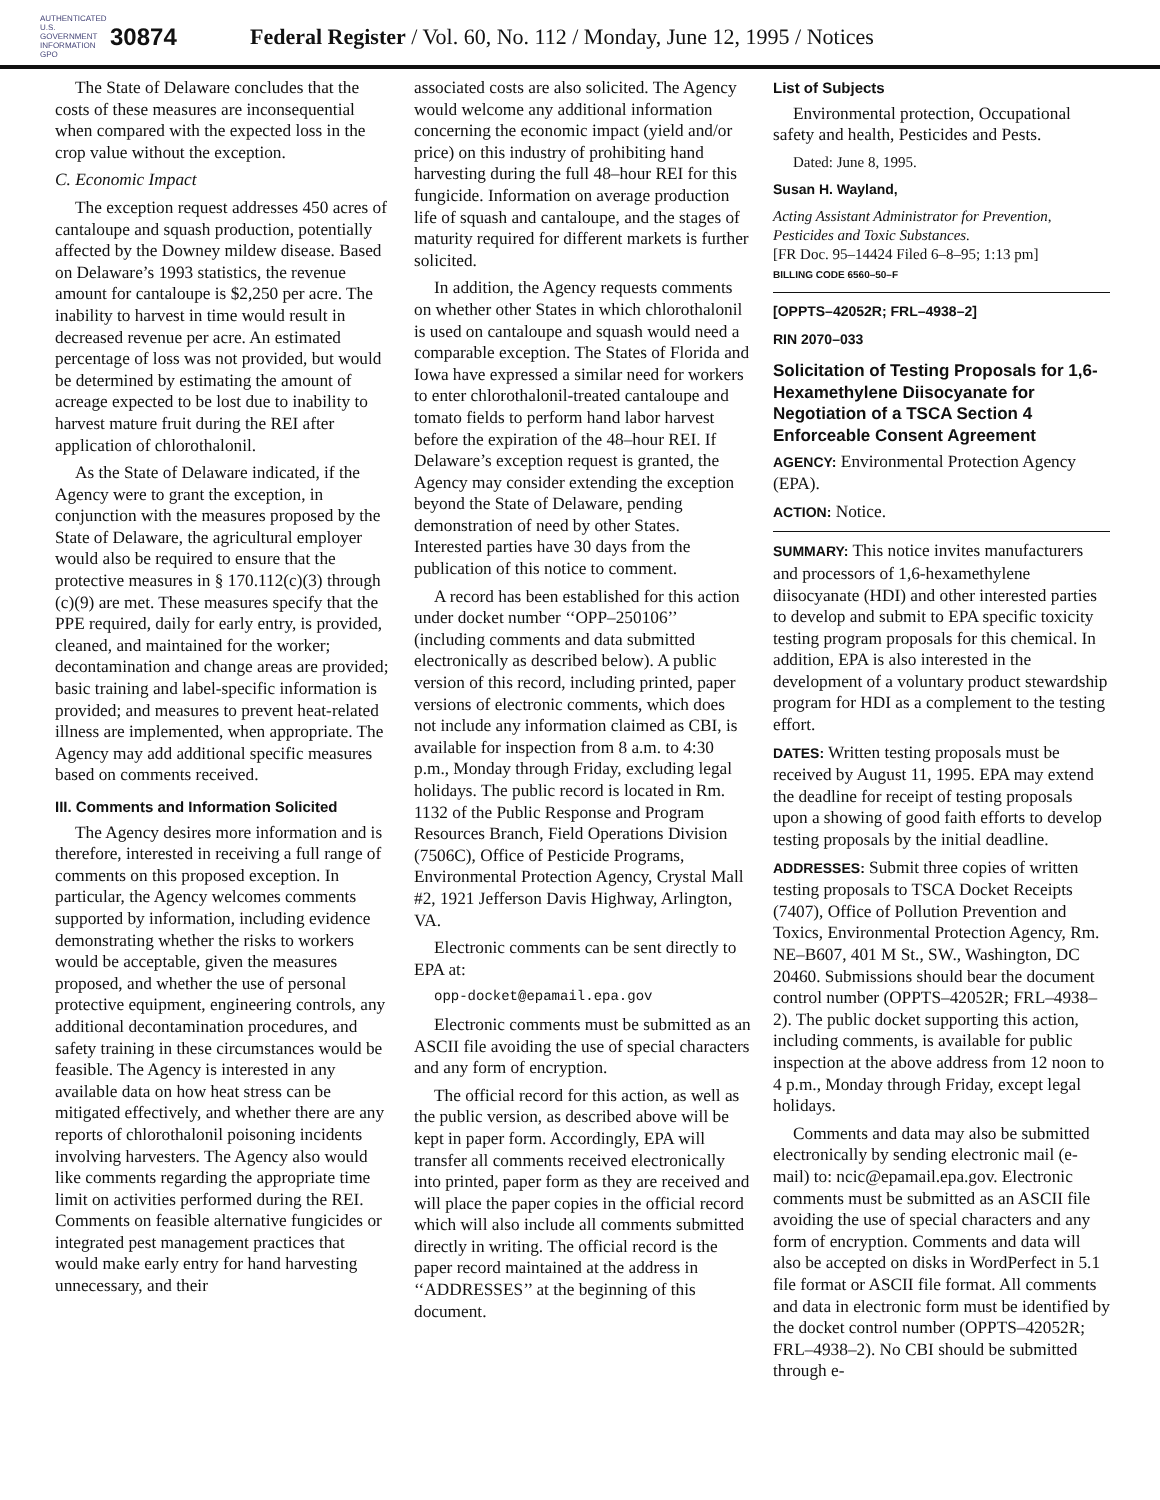AUTHENTICATED U.S. GOVERNMENT INFORMATION GPO
30874
Federal Register / Vol. 60, No. 112 / Monday, June 12, 1995 / Notices
The State of Delaware concludes that the costs of these measures are inconsequential when compared with the expected loss in the crop value without the exception.
C. Economic Impact
The exception request addresses 450 acres of cantaloupe and squash production, potentially affected by the Downey mildew disease. Based on Delaware’s 1993 statistics, the revenue amount for cantaloupe is $2,250 per acre. The inability to harvest in time would result in decreased revenue per acre. An estimated percentage of loss was not provided, but would be determined by estimating the amount of acreage expected to be lost due to inability to harvest mature fruit during the REI after application of chlorothalonil.
As the State of Delaware indicated, if the Agency were to grant the exception, in conjunction with the measures proposed by the State of Delaware, the agricultural employer would also be required to ensure that the protective measures in § 170.112(c)(3) through (c)(9) are met. These measures specify that the PPE required, daily for early entry, is provided, cleaned, and maintained for the worker; decontamination and change areas are provided; basic training and label-specific information is provided; and measures to prevent heat-related illness are implemented, when appropriate. The Agency may add additional specific measures based on comments received.
III. Comments and Information Solicited
The Agency desires more information and is therefore, interested in receiving a full range of comments on this proposed exception. In particular, the Agency welcomes comments supported by information, including evidence demonstrating whether the risks to workers would be acceptable, given the measures proposed, and whether the use of personal protective equipment, engineering controls, any additional decontamination procedures, and safety training in these circumstances would be feasible. The Agency is interested in any available data on how heat stress can be mitigated effectively, and whether there are any reports of chlorothalonil poisoning incidents involving harvesters. The Agency also would like comments regarding the appropriate time limit on activities performed during the REI. Comments on feasible alternative fungicides or integrated pest management practices that would make early entry for hand harvesting unnecessary, and their
associated costs are also solicited. The Agency would welcome any additional information concerning the economic impact (yield and/or price) on this industry of prohibiting hand harvesting during the full 48–hour REI for this fungicide. Information on average production life of squash and cantaloupe, and the stages of maturity required for different markets is further solicited.
In addition, the Agency requests comments on whether other States in which chlorothalonil is used on cantaloupe and squash would need a comparable exception. The States of Florida and Iowa have expressed a similar need for workers to enter chlorothalonil-treated cantaloupe and tomato fields to perform hand labor harvest before the expiration of the 48–hour REI. If Delaware’s exception request is granted, the Agency may consider extending the exception beyond the State of Delaware, pending demonstration of need by other States. Interested parties have 30 days from the publication of this notice to comment.
A record has been established for this action under docket number ‘‘OPP–250106’’ (including comments and data submitted electronically as described below). A public version of this record, including printed, paper versions of electronic comments, which does not include any information claimed as CBI, is available for inspection from 8 a.m. to 4:30 p.m., Monday through Friday, excluding legal holidays. The public record is located in Rm. 1132 of the Public Response and Program Resources Branch, Field Operations Division (7506C), Office of Pesticide Programs, Environmental Protection Agency, Crystal Mall #2, 1921 Jefferson Davis Highway, Arlington, VA.
Electronic comments can be sent directly to EPA at:
opp-docket@epamail.epa.gov
Electronic comments must be submitted as an ASCII file avoiding the use of special characters and any form of encryption.
The official record for this action, as well as the public version, as described above will be kept in paper form. Accordingly, EPA will transfer all comments received electronically into printed, paper form as they are received and will place the paper copies in the official record which will also include all comments submitted directly in writing. The official record is the paper record maintained at the address in ‘‘ADDRESSES’’ at the beginning of this document.
List of Subjects
Environmental protection, Occupational safety and health, Pesticides and Pests.
Dated: June 8, 1995.
Susan H. Wayland,
Acting Assistant Administrator for Prevention, Pesticides and Toxic Substances.
[FR Doc. 95–14424 Filed 6–8–95; 1:13 pm]
BILLING CODE 6560–50–F
[OPPTS–42052R; FRL–4938–2]
RIN 2070–033
Solicitation of Testing Proposals for 1,6-Hexamethylene Diisocyanate for Negotiation of a TSCA Section 4 Enforceable Consent Agreement
AGENCY: Environmental Protection Agency (EPA).
ACTION: Notice.
SUMMARY: This notice invites manufacturers and processors of 1,6-hexamethylene diisocyanate (HDI) and other interested parties to develop and submit to EPA specific toxicity testing program proposals for this chemical. In addition, EPA is also interested in the development of a voluntary product stewardship program for HDI as a complement to the testing effort.
DATES: Written testing proposals must be received by August 11, 1995. EPA may extend the deadline for receipt of testing proposals upon a showing of good faith efforts to develop testing proposals by the initial deadline.
ADDRESSES: Submit three copies of written testing proposals to TSCA Docket Receipts (7407), Office of Pollution Prevention and Toxics, Environmental Protection Agency, Rm. NE–B607, 401 M St., SW., Washington, DC 20460. Submissions should bear the document control number (OPPTS–42052R; FRL–4938–2). The public docket supporting this action, including comments, is available for public inspection at the above address from 12 noon to 4 p.m., Monday through Friday, except legal holidays.
Comments and data may also be submitted electronically by sending electronic mail (e-mail) to: ncic@epamail.epa.gov. Electronic comments must be submitted as an ASCII file avoiding the use of special characters and any form of encryption. Comments and data will also be accepted on disks in WordPerfect in 5.1 file format or ASCII file format. All comments and data in electronic form must be identified by the docket control number (OPPTS–42052R; FRL–4938–2). No CBI should be submitted through e-